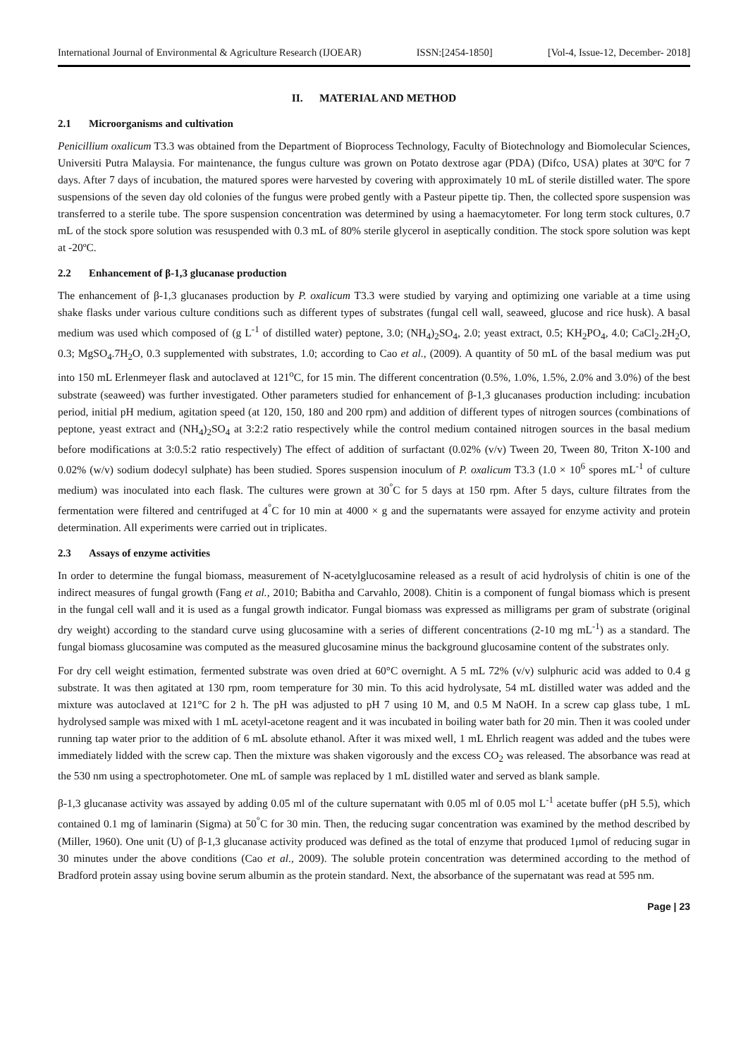International Journal of Environmental & Agriculture Research (IJOEAR) ISSN:[2454-1850] [Vol-4, Issue-12, December- 2018]
II. MATERIAL AND METHOD
2.1 Microorganisms and cultivation
Penicillium oxalicum T3.3 was obtained from the Department of Bioprocess Technology, Faculty of Biotechnology and Biomolecular Sciences, Universiti Putra Malaysia. For maintenance, the fungus culture was grown on Potato dextrose agar (PDA) (Difco, USA) plates at 30ºC for 7 days. After 7 days of incubation, the matured spores were harvested by covering with approximately 10 mL of sterile distilled water. The spore suspensions of the seven day old colonies of the fungus were probed gently with a Pasteur pipette tip. Then, the collected spore suspension was transferred to a sterile tube. The spore suspension concentration was determined by using a haemacytometer. For long term stock cultures, 0.7 mL of the stock spore solution was resuspended with 0.3 mL of 80% sterile glycerol in aseptically condition. The stock spore solution was kept at -20ºC.
2.2 Enhancement of β-1,3 glucanase production
The enhancement of β-1,3 glucanases production by P. oxalicum T3.3 were studied by varying and optimizing one variable at a time using shake flasks under various culture conditions such as different types of substrates (fungal cell wall, seaweed, glucose and rice husk). A basal medium was used which composed of (g L<sup>-1</sup> of distilled water) peptone, 3.0; (NH<sub>4</sub>)<sub>2</sub>SO<sub>4</sub>, 2.0; yeast extract, 0.5; KH<sub>2</sub>PO<sub>4</sub>, 4.0; CaCl<sub>2</sub>.2H<sub>2</sub>O, 0.3; MgSO<sub>4</sub>.7H<sub>2</sub>O, 0.3 supplemented with substrates, 1.0; according to Cao et al., (2009). A quantity of 50 mL of the basal medium was put into 150 mL Erlenmeyer flask and autoclaved at 121<sup>o</sup>C, for 15 min. The different concentration (0.5%, 1.0%, 1.5%, 2.0% and 3.0%) of the best substrate (seaweed) was further investigated. Other parameters studied for enhancement of β-1,3 glucanases production including: incubation period, initial pH medium, agitation speed (at 120, 150, 180 and 200 rpm) and addition of different types of nitrogen sources (combinations of peptone, yeast extract and (NH<sub>4</sub>)<sub>2</sub>SO<sub>4</sub> at 3:2:2 ratio respectively while the control medium contained nitrogen sources in the basal medium before modifications at 3:0.5:2 ratio respectively) The effect of addition of surfactant (0.02% (v/v) Tween 20, Tween 80, Triton X-100 and 0.02% (w/v) sodium dodecyl sulphate) has been studied. Spores suspension inoculum of P. oxalicum T3.3 (1.0 × 10<sup>6</sup> spores mL<sup>-1</sup> of culture medium) was inoculated into each flask. The cultures were grown at 30<sup>°</sup>C for 5 days at 150 rpm. After 5 days, culture filtrates from the fermentation were filtered and centrifuged at 4<sup>°</sup>C for 10 min at 4000 × g and the supernatants were assayed for enzyme activity and protein determination. All experiments were carried out in triplicates.
2.3 Assays of enzyme activities
In order to determine the fungal biomass, measurement of N-acetylglucosamine released as a result of acid hydrolysis of chitin is one of the indirect measures of fungal growth (Fang et al., 2010; Babitha and Carvahlo, 2008). Chitin is a component of fungal biomass which is present in the fungal cell wall and it is used as a fungal growth indicator. Fungal biomass was expressed as milligrams per gram of substrate (original dry weight) according to the standard curve using glucosamine with a series of different concentrations (2-10 mg mL<sup>-1</sup>) as a standard. The fungal biomass glucosamine was computed as the measured glucosamine minus the background glucosamine content of the substrates only.
For dry cell weight estimation, fermented substrate was oven dried at 60°C overnight. A 5 mL 72% (v/v) sulphuric acid was added to 0.4 g substrate. It was then agitated at 130 rpm, room temperature for 30 min. To this acid hydrolysate, 54 mL distilled water was added and the mixture was autoclaved at 121°C for 2 h. The pH was adjusted to pH 7 using 10 M, and 0.5 M NaOH. In a screw cap glass tube, 1 mL hydrolysed sample was mixed with 1 mL acetyl-acetone reagent and it was incubated in boiling water bath for 20 min. Then it was cooled under running tap water prior to the addition of 6 mL absolute ethanol. After it was mixed well, 1 mL Ehrlich reagent was added and the tubes were immediately lidded with the screw cap. Then the mixture was shaken vigorously and the excess CO<sub>2</sub> was released. The absorbance was read at the 530 nm using a spectrophotometer. One mL of sample was replaced by 1 mL distilled water and served as blank sample.
β-1,3 glucanase activity was assayed by adding 0.05 ml of the culture supernatant with 0.05 ml of 0.05 mol L<sup>-1</sup> acetate buffer (pH 5.5), which contained 0.1 mg of laminarin (Sigma) at 50<sup>°</sup>C for 30 min. Then, the reducing sugar concentration was examined by the method described by (Miller, 1960). One unit (U) of β-1,3 glucanase activity produced was defined as the total of enzyme that produced 1μmol of reducing sugar in 30 minutes under the above conditions (Cao et al., 2009). The soluble protein concentration was determined according to the method of Bradford protein assay using bovine serum albumin as the protein standard. Next, the absorbance of the supernatant was read at 595 nm.
Page | 23